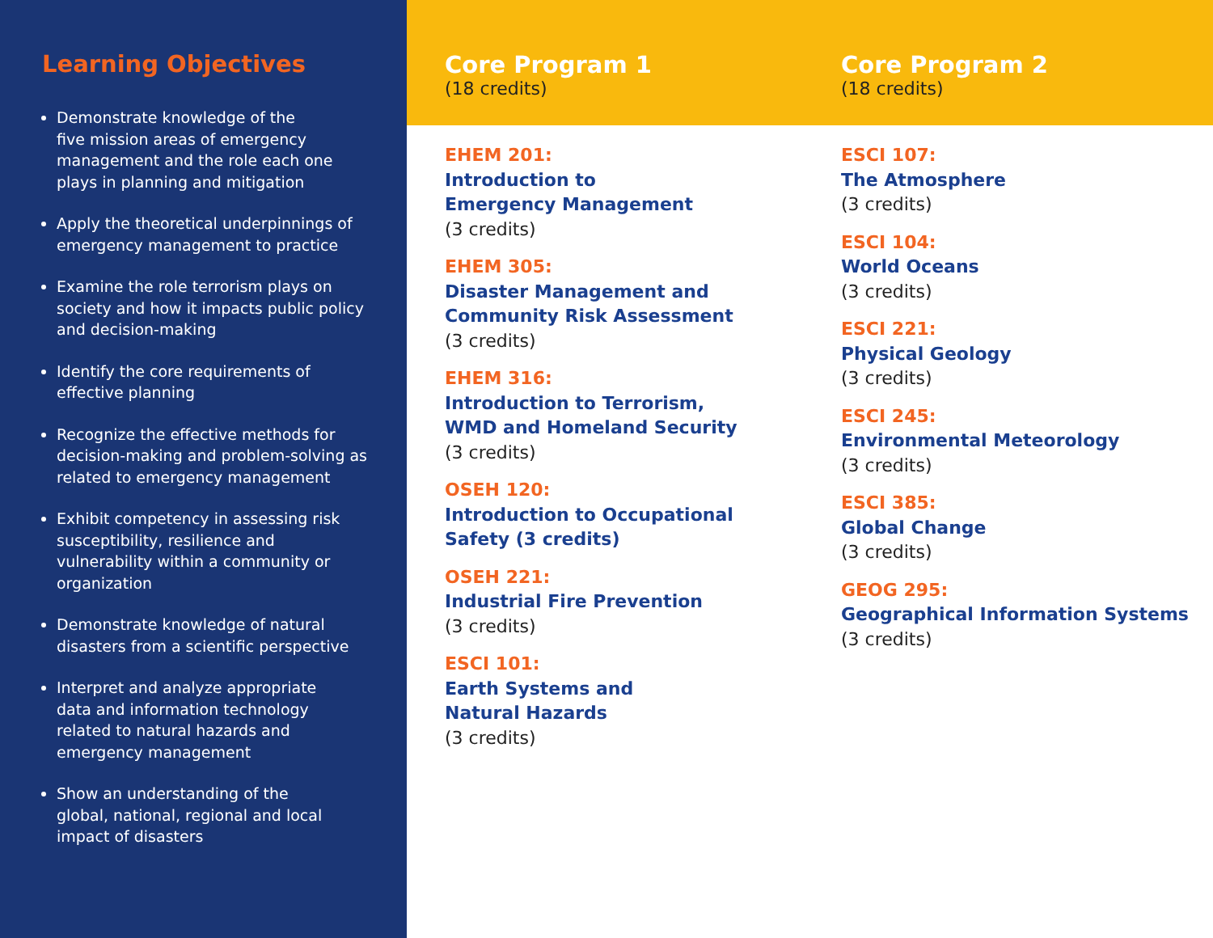Learning Objectives
Demonstrate knowledge of the
five mission areas of emergency
management and the role each one
plays in planning and mitigation
Apply the theoretical underpinnings of emergency management to practice
Examine the role terrorism plays on society and how it impacts public policy and decision-making
Identify the core requirements of effective planning
Recognize the effective methods for decision-making and problem-solving as related to emergency management
Exhibit competency in assessing risk susceptibility, resilience and vulnerability within a community or organization
Demonstrate knowledge of natural disasters from a scientific perspective
Interpret and analyze appropriate
data and information technology
related to natural hazards and
emergency management
Show an understanding of the
global, national, regional and local
impact of disasters
Core Program 1
(18 credits)
Core Program 2
(18 credits)
EHEM 201:
Introduction to
Emergency Management
(3 credits)
EHEM 305:
Disaster Management and
Community Risk Assessment
(3 credits)
EHEM 316:
Introduction to Terrorism,
WMD and Homeland Security
(3 credits)
OSEH 120:
Introduction to Occupational
Safety (3 credits)
OSEH 221:
Industrial Fire Prevention
(3 credits)
ESCI 101:
Earth Systems and
Natural Hazards
(3 credits)
ESCI 107:
The Atmosphere
(3 credits)
ESCI 104:
World Oceans
(3 credits)
ESCI 221:
Physical Geology
(3 credits)
ESCI 245:
Environmental Meteorology
(3 credits)
ESCI 385:
Global Change
(3 credits)
GEOG 295:
Geographical Information Systems
(3 credits)